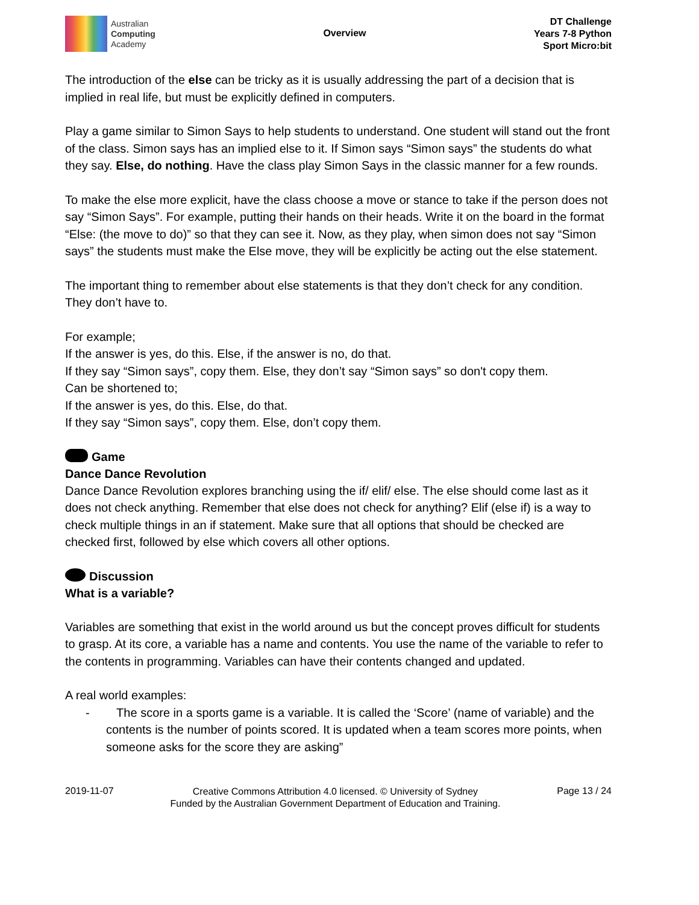Australian
Computing
Academy
Overview
DT Challenge
Years 7-8 Python
Sport Micro:bit
The introduction of the else can be tricky as it is usually addressing the part of a decision that is implied in real life, but must be explicitly defined in computers.
Play a game similar to Simon Says to help students to understand. One student will stand out the front of the class. Simon says has an implied else to it. If Simon says “Simon says” the students do what they say. Else, do nothing. Have the class play Simon Says in the classic manner for a few rounds.
To make the else more explicit, have the class choose a move or stance to take if the person does not say “Simon Says”. For example, putting their hands on their heads. Write it on the board in the format “Else: (the move to do)” so that they can see it. Now, as they play, when simon does not say “Simon says” the students must make the Else move, they will be explicitly be acting out the else statement.
The important thing to remember about else statements is that they don’t check for any condition. They don’t have to.
For example;
If the answer is yes, do this. Else, if the answer is no, do that.
If they say “Simon says”, copy them. Else, they don’t say “Simon says” so don't copy them.
Can be shortened to;
If the answer is yes, do this. Else, do that.
If they say “Simon says”, copy them. Else, don’t copy them.
Game
Dance Dance Revolution
Dance Dance Revolution explores branching using the if/ elif/ else. The else should come last as it does not check anything. Remember that else does not check for anything? Elif (else if) is a way to check multiple things in an if statement. Make sure that all options that should be checked are checked first, followed by else which covers all other options.
Discussion
What is a variable?
Variables are something that exist in the world around us but the concept proves difficult for students to grasp. At its core, a variable has a name and contents. You use the name of the variable to refer to the contents in programming. Variables can have their contents changed and updated.
A real world examples:
- The score in a sports game is a variable. It is called the ‘Score’ (name of variable) and the contents is the number of points scored. It is updated when a team scores more points, when someone asks for the score they are asking”
2019-11-07
Creative Commons Attribution 4.0 licensed. © University of Sydney
Funded by the Australian Government Department of Education and Training.
Page 13 / 24